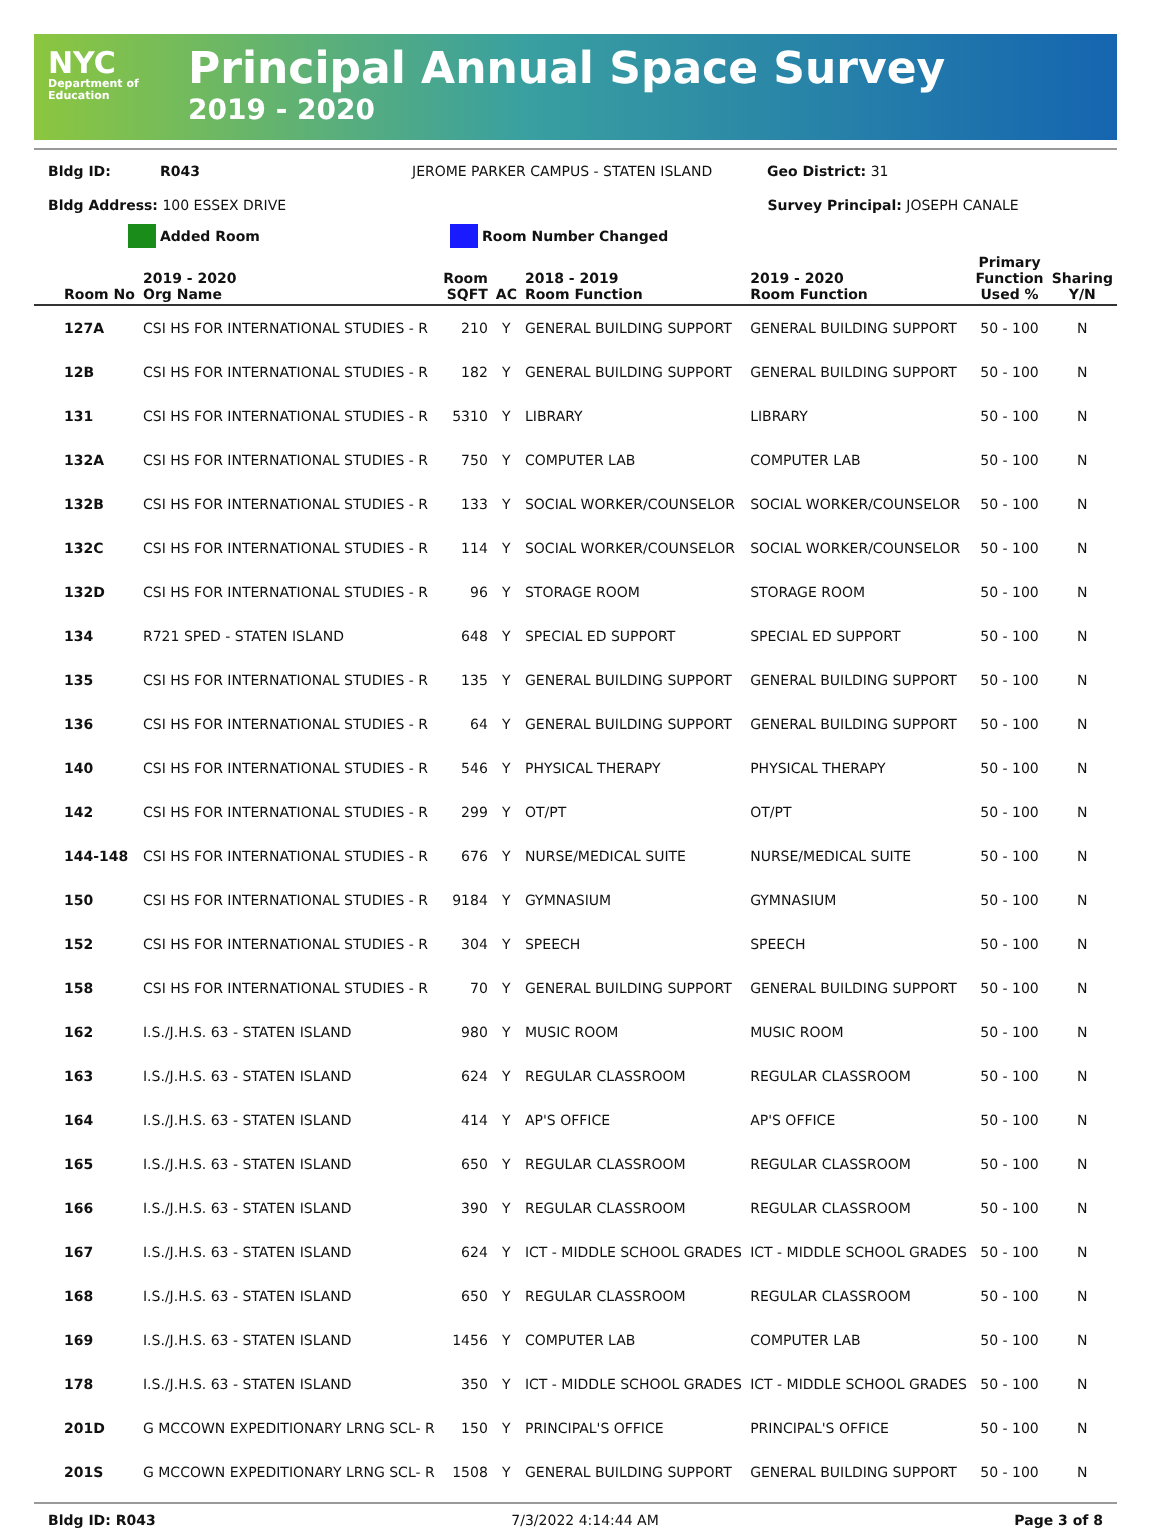NYC
Department of Education
Principal Annual Space Survey
2019 - 2020
Bldg ID: R043 JEROME PARKER CAMPUS - STATEN ISLAND Geo District: 31
Bldg Address: 100 ESSEX DRIVE Survey Principal: JOSEPH CANALE
Added Room Room Number Changed
| Room No | 2019 - 2020 Org Name | Room SQFT | AC | 2018 - 2019 Room Function | 2019 - 2020 Room Function | Primary Function Used % | Sharing Y/N |
| --- | --- | --- | --- | --- | --- | --- | --- |
| 127A | CSI HS FOR INTERNATIONAL STUDIES - R | 210 | Y | GENERAL BUILDING SUPPORT | GENERAL BUILDING SUPPORT | 50 - 100 | N |
| 12B | CSI HS FOR INTERNATIONAL STUDIES - R | 182 | Y | GENERAL BUILDING SUPPORT | GENERAL BUILDING SUPPORT | 50 - 100 | N |
| 131 | CSI HS FOR INTERNATIONAL STUDIES - R | 5310 | Y | LIBRARY | LIBRARY | 50 - 100 | N |
| 132A | CSI HS FOR INTERNATIONAL STUDIES - R | 750 | Y | COMPUTER LAB | COMPUTER LAB | 50 - 100 | N |
| 132B | CSI HS FOR INTERNATIONAL STUDIES - R | 133 | Y | SOCIAL WORKER/COUNSELOR | SOCIAL WORKER/COUNSELOR | 50 - 100 | N |
| 132C | CSI HS FOR INTERNATIONAL STUDIES - R | 114 | Y | SOCIAL WORKER/COUNSELOR | SOCIAL WORKER/COUNSELOR | 50 - 100 | N |
| 132D | CSI HS FOR INTERNATIONAL STUDIES - R | 96 | Y | STORAGE ROOM | STORAGE ROOM | 50 - 100 | N |
| 134 | R721 SPED - STATEN ISLAND | 648 | Y | SPECIAL ED SUPPORT | SPECIAL ED SUPPORT | 50 - 100 | N |
| 135 | CSI HS FOR INTERNATIONAL STUDIES - R | 135 | Y | GENERAL BUILDING SUPPORT | GENERAL BUILDING SUPPORT | 50 - 100 | N |
| 136 | CSI HS FOR INTERNATIONAL STUDIES - R | 64 | Y | GENERAL BUILDING SUPPORT | GENERAL BUILDING SUPPORT | 50 - 100 | N |
| 140 | CSI HS FOR INTERNATIONAL STUDIES - R | 546 | Y | PHYSICAL THERAPY | PHYSICAL THERAPY | 50 - 100 | N |
| 142 | CSI HS FOR INTERNATIONAL STUDIES - R | 299 | Y | OT/PT | OT/PT | 50 - 100 | N |
| 144-148 | CSI HS FOR INTERNATIONAL STUDIES - R | 676 | Y | NURSE/MEDICAL SUITE | NURSE/MEDICAL SUITE | 50 - 100 | N |
| 150 | CSI HS FOR INTERNATIONAL STUDIES - R | 9184 | Y | GYMNASIUM | GYMNASIUM | 50 - 100 | N |
| 152 | CSI HS FOR INTERNATIONAL STUDIES - R | 304 | Y | SPEECH | SPEECH | 50 - 100 | N |
| 158 | CSI HS FOR INTERNATIONAL STUDIES - R | 70 | Y | GENERAL BUILDING SUPPORT | GENERAL BUILDING SUPPORT | 50 - 100 | N |
| 162 | I.S./J.H.S. 63 - STATEN ISLAND | 980 | Y | MUSIC ROOM | MUSIC ROOM | 50 - 100 | N |
| 163 | I.S./J.H.S. 63 - STATEN ISLAND | 624 | Y | REGULAR CLASSROOM | REGULAR CLASSROOM | 50 - 100 | N |
| 164 | I.S./J.H.S. 63 - STATEN ISLAND | 414 | Y | AP'S OFFICE | AP'S OFFICE | 50 - 100 | N |
| 165 | I.S./J.H.S. 63 - STATEN ISLAND | 650 | Y | REGULAR CLASSROOM | REGULAR CLASSROOM | 50 - 100 | N |
| 166 | I.S./J.H.S. 63 - STATEN ISLAND | 390 | Y | REGULAR CLASSROOM | REGULAR CLASSROOM | 50 - 100 | N |
| 167 | I.S./J.H.S. 63 - STATEN ISLAND | 624 | Y | ICT - MIDDLE SCHOOL GRADES | ICT - MIDDLE SCHOOL GRADES | 50 - 100 | N |
| 168 | I.S./J.H.S. 63 - STATEN ISLAND | 650 | Y | REGULAR CLASSROOM | REGULAR CLASSROOM | 50 - 100 | N |
| 169 | I.S./J.H.S. 63 - STATEN ISLAND | 1456 | Y | COMPUTER LAB | COMPUTER LAB | 50 - 100 | N |
| 178 | I.S./J.H.S. 63 - STATEN ISLAND | 350 | Y | ICT - MIDDLE SCHOOL GRADES | ICT - MIDDLE SCHOOL GRADES | 50 - 100 | N |
| 201D | G MCCOWN EXPEDITIONARY LRNG SCL- R | 150 | Y | PRINCIPAL'S OFFICE | PRINCIPAL'S OFFICE | 50 - 100 | N |
| 201S | G MCCOWN EXPEDITIONARY LRNG SCL- R | 1508 | Y | GENERAL BUILDING SUPPORT | GENERAL BUILDING SUPPORT | 50 - 100 | N |
Bldg ID: R043 7/3/2022 4:14:44 AM Page 3 of 8